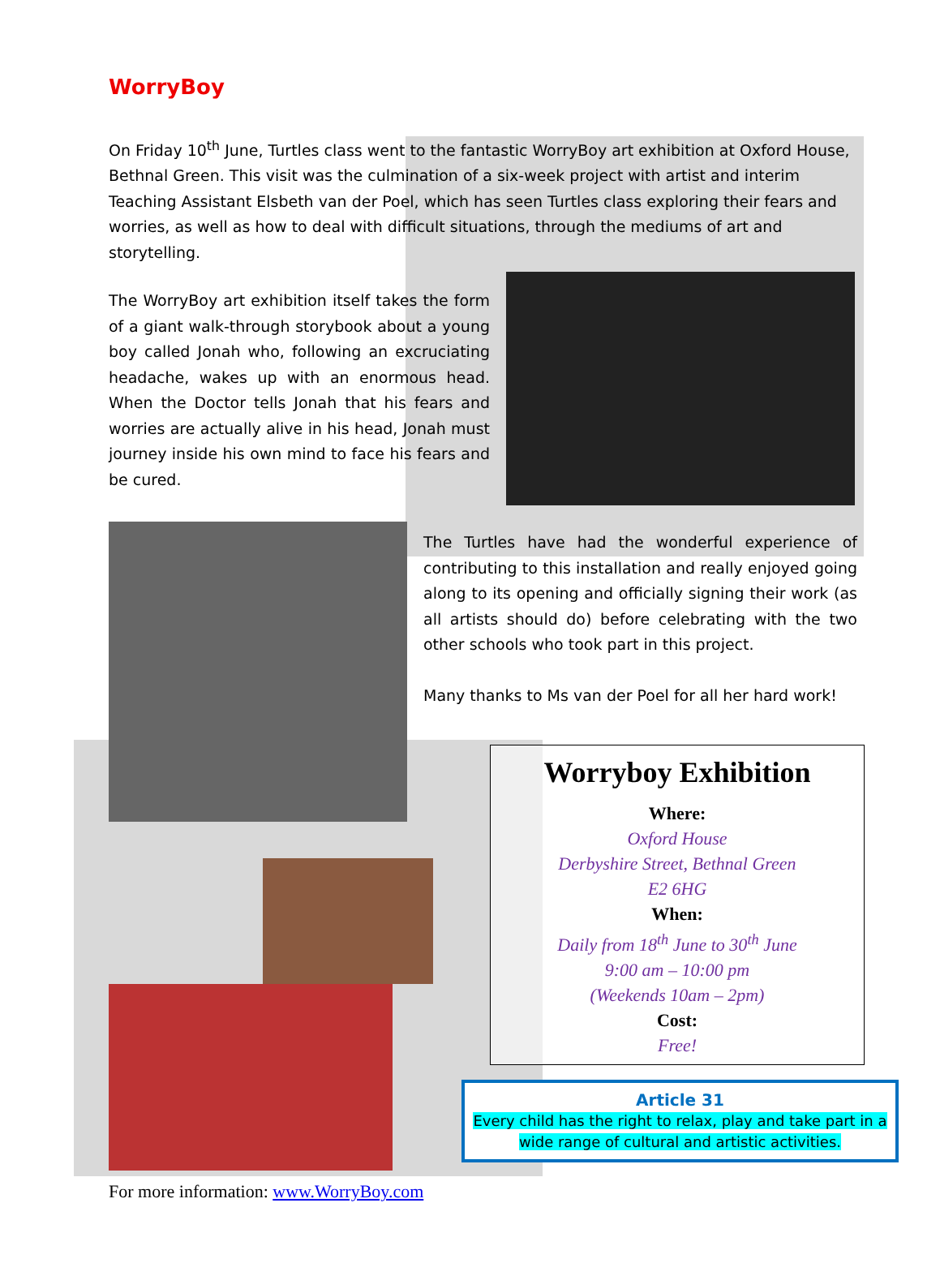WorryBoy
On Friday 10<sup>th</sup> June, Turtles class went to the fantastic WorryBoy art exhibition at Oxford House, Bethnal Green. This visit was the culmination of a six-week project with artist and interim Teaching Assistant Elsbeth van der Poel, which has seen Turtles class exploring their fears and worries, as well as how to deal with difficult situations, through the mediums of art and storytelling.
The WorryBoy art exhibition itself takes the form of a giant walk-through storybook about a young boy called Jonah who, following an excruciating headache, wakes up with an enormous head. When the Doctor tells Jonah that his fears and worries are actually alive in his head, Jonah must journey inside his own mind to face his fears and be cured.
The Turtles have had the wonderful experience of contributing to this installation and really enjoyed going along to its opening and officially signing their work (as all artists should do) before celebrating with the two other schools who took part in this project.
Many thanks to Ms van der Poel for all her hard work!
For more information: www.WorryBoy.com
Worryboy Exhibition
Where:
Oxford House
Derbyshire Street, Bethnal Green
E2 6HG
When:
Daily from 18<sup>th</sup> June to 30<sup>th</sup> June
9:00 am – 10:00 pm
(Weekends 10am – 2pm)
Cost:
Free!
Article 31
Every child has the right to relax, play and take part in a wide range of cultural and artistic activities.